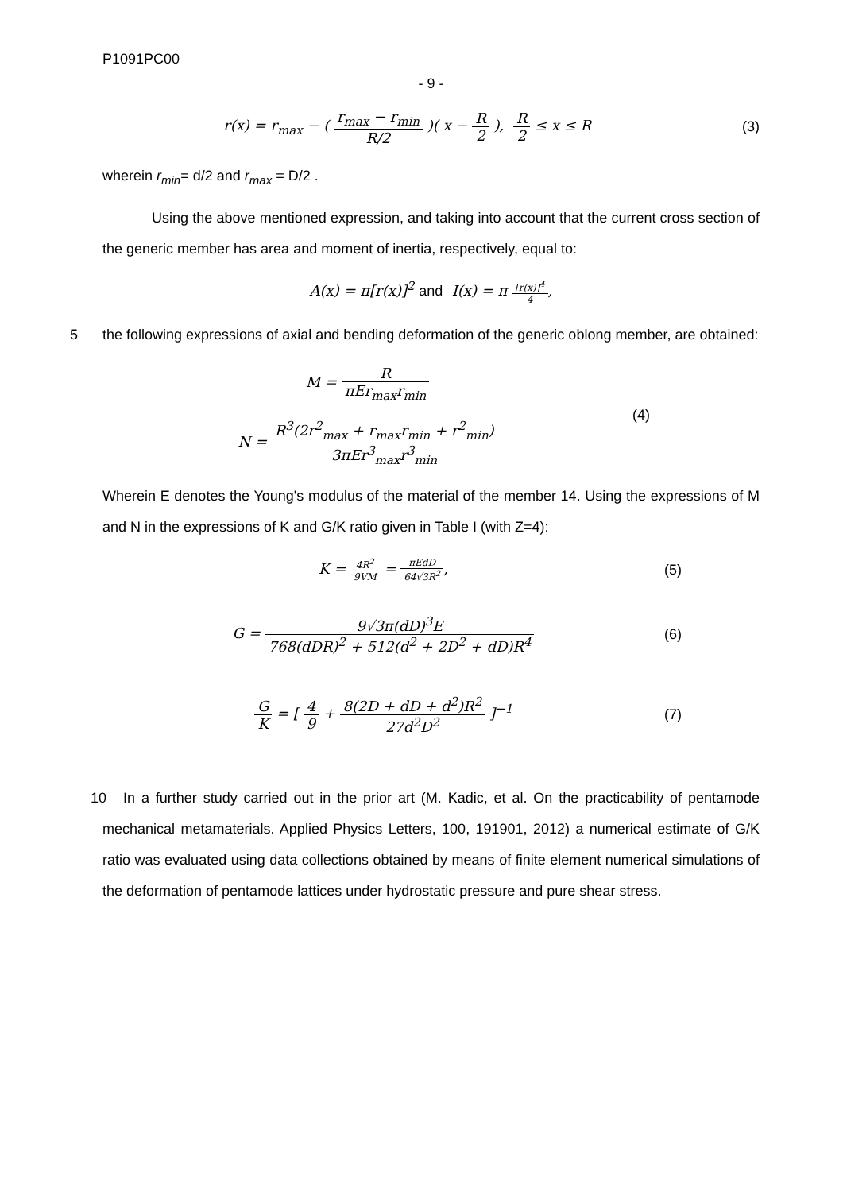P1091PC00
- 9 -
r(x) = r<sub>max</sub> − ( r<sub>max</sub> − r<sub>min</sub> R/2 )( x − R 2 ), R 2 ≤ x ≤ R
(3)
wherein r<sub>min</sub>= d/2 and r<sub>max</sub> = D/2 .
Using the above mentioned expression, and taking into account that the current cross section of the generic member has area and moment of inertia, respectively, equal to:
A(x) = π[r(x)]<sup>2</sup> and I(x) = π [r(x)]<sup>4</sup> 4,
5 the following expressions of axial and bending deformation of the generic oblong member, are obtained:
M = R πEr<sub>max</sub>r<sub>min</sub>
N = R<sup>3</sup>(2r<sup>2</sup><sub>max</sub> + r<sub>max</sub>r<sub>min</sub> + r<sup>2</sup><sub>min</sub>) 3πEr<sup>3</sup><sub>max</sub>r<sup>3</sup><sub>min</sub>
(4)
Wherein E denotes the Young's modulus of the material of the member 14. Using the expressions of M and N in the expressions of K and G/K ratio given in Table I (with Z=4):
K = 4R<sup>2</sup> 9VM = πEdD 64√3R<sup>2</sup>, (5)
G = 9√3π(dD)<sup>3</sup>E 768(dDR)<sup>2</sup> + 512(d<sup>2</sup> + 2D<sup>2</sup> + dD)R<sup>4</sup>
(6)
G K = [ 4 9 + 8(2D + dD + d<sup>2</sup>)R<sup>2</sup> 27d<sup>2</sup>D<sup>2</sup> ]<sup>−1</sup>
(7)
10 In a further study carried out in the prior art (M. Kadic, et al. On the practicability of pentamode mechanical metamaterials. Applied Physics Letters, 100, 191901, 2012) a numerical estimate of G/K ratio was evaluated using data collections obtained by means of finite element numerical simulations of the deformation of pentamode lattices under hydrostatic pressure and pure shear stress.